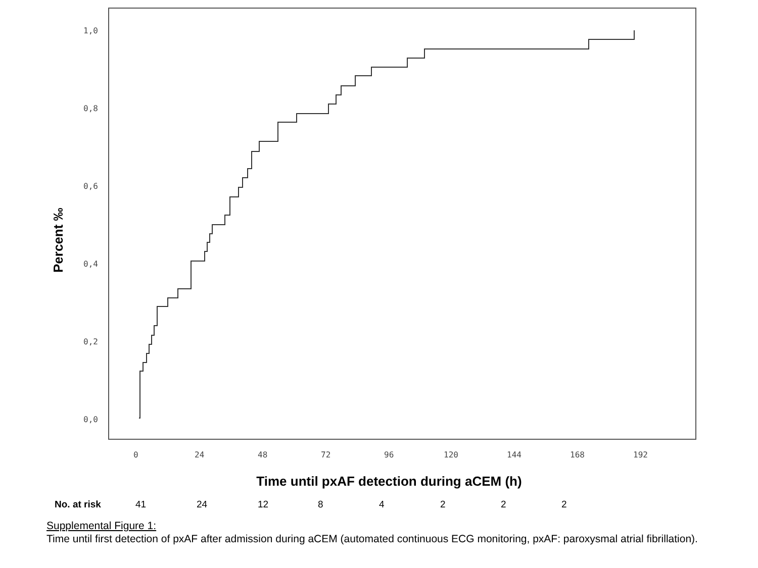1,0
0,8
0,6
0,4
0,2
0,0
0
24
48
72
96
120
144
168
192
Percent ‰
Time until pxAF detection during aCEM (h)
No. at risk 41 24 12 84222
Supplemental Figure 1:
Time until first detection of pxAF after admission during aCEM (automated continuous ECG monitoring, pxAF: paroxysmal atrial fibrillation).